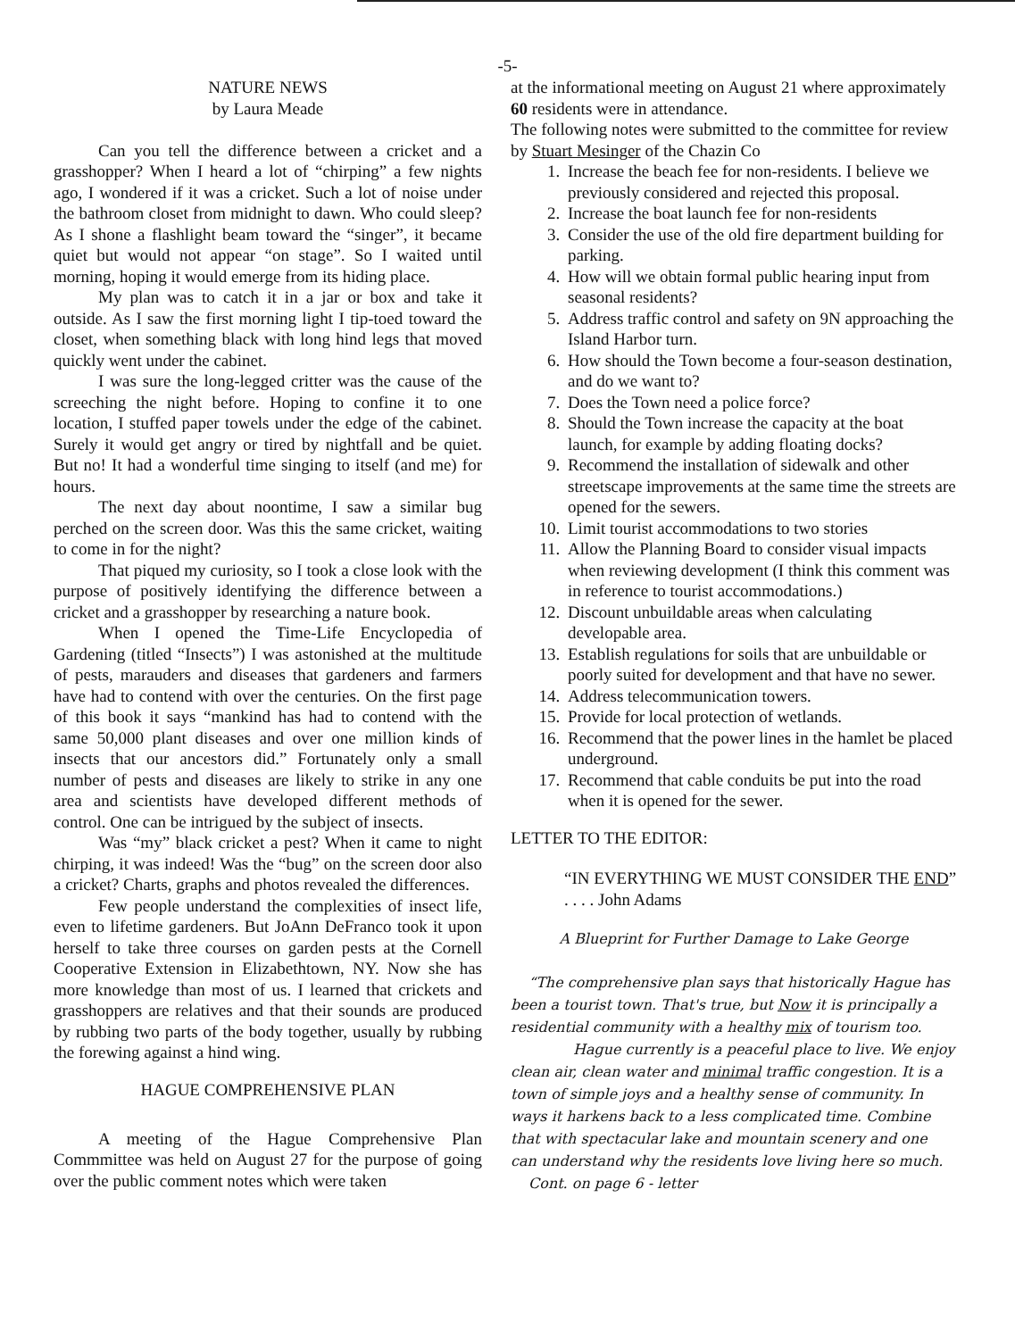-5-
NATURE NEWS
by Laura Meade
Can you tell the difference between a cricket and a grasshopper? When I heard a lot of “chirping” a few nights ago, I wondered if it was a cricket. Such a lot of noise under the bathroom closet from midnight to dawn. Who could sleep? As I shone a flashlight beam toward the “singer”, it became quiet but would not appear “on stage”. So I waited until morning, hoping it would emerge from its hiding place.
My plan was to catch it in a jar or box and take it outside. As I saw the first morning light I tip-toed toward the closet, when something black with long hind legs that moved quickly went under the cabinet.
I was sure the long-legged critter was the cause of the screeching the night before. Hoping to confine it to one location, I stuffed paper towels under the edge of the cabinet. Surely it would get angry or tired by nightfall and be quiet. But no! It had a wonderful time singing to itself (and me) for hours.
The next day about noontime, I saw a similar bug perched on the screen door. Was this the same cricket, waiting to come in for the night?
That piqued my curiosity, so I took a close look with the purpose of positively identifying the difference between a cricket and a grasshopper by researching a nature book.
When I opened the Time-Life Encyclopedia of Gardening (titled “Insects”) I was astonished at the multitude of pests, marauders and diseases that gardeners and farmers have had to contend with over the centuries. On the first page of this book it says “mankind has had to contend with the same 50,000 plant diseases and over one million kinds of insects that our ancestors did.” Fortunately only a small number of pests and diseases are likely to strike in any one area and scientists have developed different methods of control. One can be intrigued by the subject of insects.
Was “my” black cricket a pest? When it came to night chirping, it was indeed! Was the “bug” on the screen door also a cricket? Charts, graphs and photos revealed the differences.
Few people understand the complexities of insect life, even to lifetime gardeners. But JoAnn DeFranco took it upon herself to take three courses on garden pests at the Cornell Cooperative Extension in Elizabethtown, NY. Now she has more knowledge than most of us. I learned that crickets and grasshoppers are relatives and that their sounds are produced by rubbing two parts of the body together, usually by rubbing the forewing against a hind wing.
HAGUE COMPREHENSIVE PLAN
A meeting of the Hague Comprehensive Plan Commmittee was held on August 27 for the purpose of going over the public comment notes which were taken
at the informational meeting on August 21 where approximately 60 residents were in attendance.
The following notes were submitted to the committee for review by Stuart Mesinger of the Chazin Co
1. Increase the beach fee for non-residents. I believe we previously considered and rejected this proposal.
2. Increase the boat launch fee for non-residents
3. Consider the use of the old fire department building for parking.
4. How will we obtain formal public hearing input from seasonal residents?
5. Address traffic control and safety on 9N approaching the Island Harbor turn.
6. How should the Town become a four-season destination, and do we want to?
7. Does the Town need a police force?
8. Should the Town increase the capacity at the boat launch, for example by adding floating docks?
9. Recommend the installation of sidewalk and other streetscape improvements at the same time the streets are opened for the sewers.
10. Limit tourist accommodations to two stories
11. Allow the Planning Board to consider visual impacts when reviewing development (I think this comment was in reference to tourist accommodations.)
12. Discount unbuildable areas when calculating developable area.
13. Establish regulations for soils that are unbuildable or poorly suited for development and that have no sewer.
14. Address telecommunication towers.
15. Provide for local protection of wetlands.
16. Recommend that the power lines in the hamlet be placed underground.
17. Recommend that cable conduits be put into the road when it is opened for the sewer.
LETTER TO THE EDITOR:
“IN EVERYTHING WE MUST CONSIDER THE END” . . . . John Adams
A Blueprint for Further Damage to Lake George
“The comprehensive plan says that historically Hague has been a tourist town. That's true, but Now it is principally a residential community with a healthy mix of tourism too.
Hague currently is a peaceful place to live. We enjoy clean air, clean water and minimal traffic congestion. It is a town of simple joys and a healthy sense of community. In ways it harkens back to a less complicated time. Combine that with spectacular lake and mountain scenery and one can understand why the residents love living here so much.
Cont. on page 6 - letter